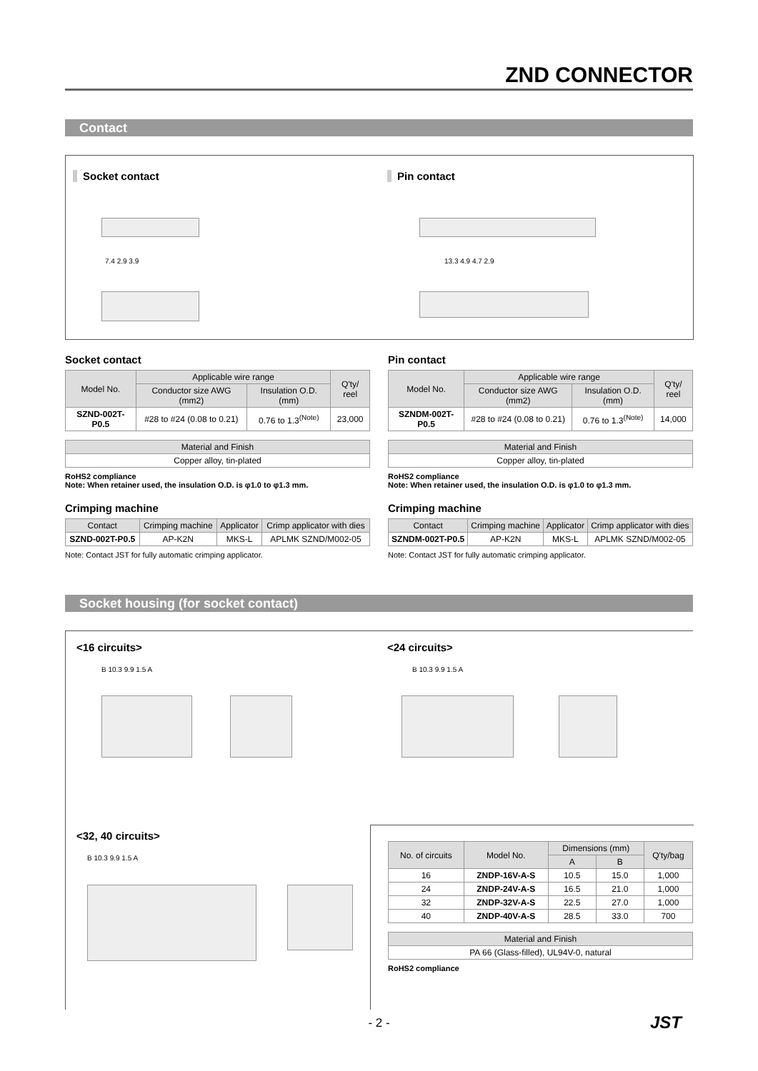ZND CONNECTOR
Contact
Socket contact Pin contact
7.4 2.9 3.9 13.3 4.9 4.7 2.9
Socket contact
| Model No. | Applicable wire range | | Q'ty/ reel |
| --- | --- | --- | --- |
| | Conductor size AWG (mm2) | Insulation O.D. (mm) | |
| SZND-002T-P0.5 | #28 to #24 (0.08 to 0.21) | 0.76 to 1.3<sup>(Note)</sup> | 23,000 |
| Material and Finish |
| --- |
| Copper alloy, tin-plated |
RoHS2 compliance
Note: When retainer used, the insulation O.D. is φ1.0 to φ1.3 mm.
Crimping machine
| Contact | Crimping machine | Applicator | Crimp applicator with dies |
| --- | --- | --- | --- |
| SZND-002T-P0.5 | AP-K2N | MKS-L | APLMK SZND/M002-05 |
Note: Contact JST for fully automatic crimping applicator.
Pin contact
| Model No. | Applicable wire range | | Q'ty/ reel |
| --- | --- | --- | --- |
| | Conductor size AWG (mm2) | Insulation O.D. (mm) | |
| SZNDM-002T-P0.5 | #28 to #24 (0.08 to 0.21) | 0.76 to 1.3<sup>(Note)</sup> | 14,000 |
| Material and Finish |
| --- |
| Copper alloy, tin-plated |
RoHS2 compliance
Note: When retainer used, the insulation O.D. is φ1.0 to φ1.3 mm.
Crimping machine
| Contact | Crimping machine | Applicator | Crimp applicator with dies |
| --- | --- | --- | --- |
| SZNDM-002T-P0.5 | AP-K2N | MKS-L | APLMK SZND/M002-05 |
Note: Contact JST for fully automatic crimping applicator.
Socket housing (for socket contact)
<16 circuits> <24 circuits>
B 10.3 9.9 1.5 A B 10.3 9.9 1.5 A
<32, 40 circuits>
B 10.3 9.9 1.5 A
| No. of circuits | Model No. | Dimensions (mm) | | Q'ty/bag |
| --- | --- | --- | --- | --- |
| | | A | B | |
| 16 | ZNDP-16V-A-S | 10.5 | 15.0 | 1,000 |
| 24 | ZNDP-24V-A-S | 16.5 | 21.0 | 1,000 |
| 32 | ZNDP-32V-A-S | 22.5 | 27.0 | 1,000 |
| 40 | ZNDP-40V-A-S | 28.5 | 33.0 | 700 |
| Material and Finish |
| --- |
| PA 66 (Glass-filled), UL94V-0, natural |
RoHS2 compliance
- 2 - JST